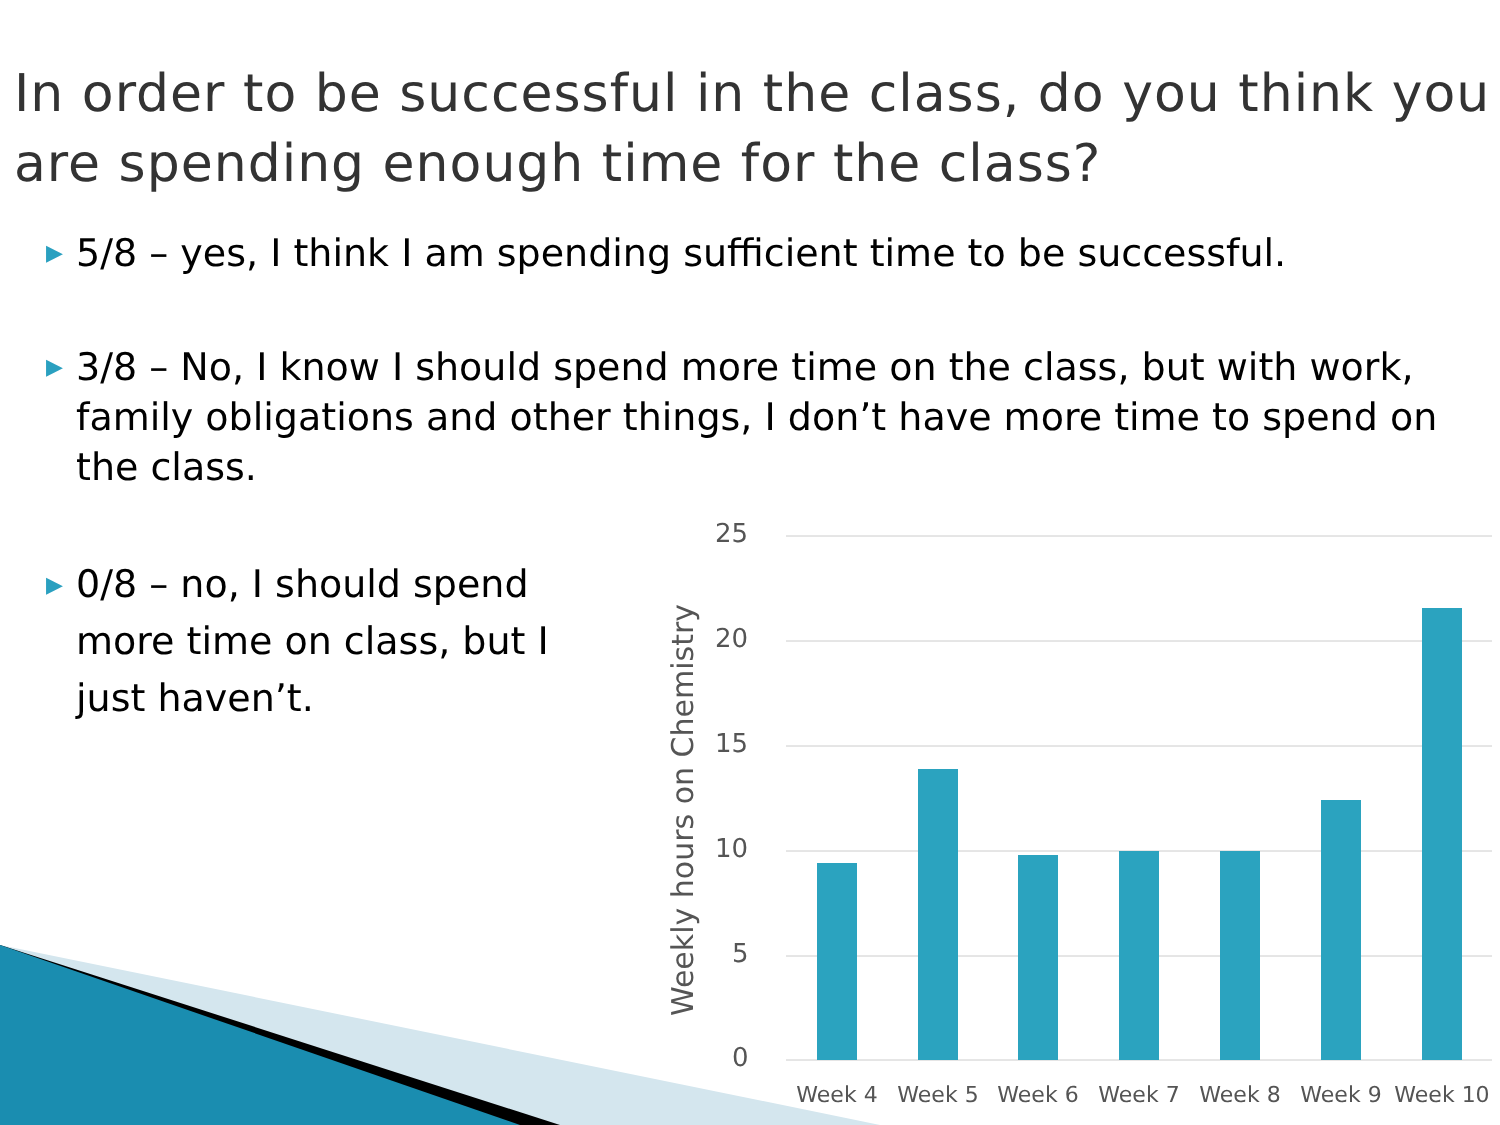In order to be successful in the class, do you think you are spending enough time for the class?
▶ 5/8 – yes, I think I am spending sufficient time to be successful.
▶ 3/8 – No, I know I should spend more time on the class, but with work, family obligations and other things, I don’t have more time to spend on the class.
▶ 0/8 – no, I should spend more time on class, but I just haven’t.
Weekly hours on Chemistry
25
20
15
10
5
0
Week 4
Week 5
Week 6
Week 7
Week 8
Week 9
Week 10